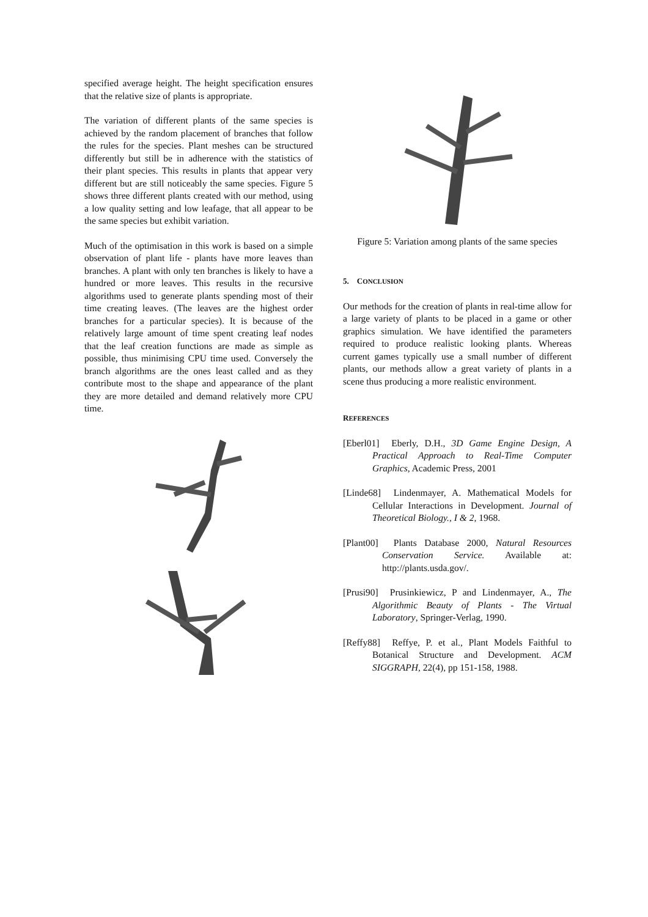specified average height. The height specification ensures that the relative size of plants is appropriate.
The variation of different plants of the same species is achieved by the random placement of branches that follow the rules for the species. Plant meshes can be structured differently but still be in adherence with the statistics of their plant species. This results in plants that appear very different but are still noticeably the same species. Figure 5 shows three different plants created with our method, using a low quality setting and low leafage, that all appear to be the same species but exhibit variation.
Much of the optimisation in this work is based on a simple observation of plant life - plants have more leaves than branches. A plant with only ten branches is likely to have a hundred or more leaves. This results in the recursive algorithms used to generate plants spending most of their time creating leaves. (The leaves are the highest order branches for a particular species). It is because of the relatively large amount of time spent creating leaf nodes that the leaf creation functions are made as simple as possible, thus minimising CPU time used. Conversely the branch algorithms are the ones least called and as they contribute most to the shape and appearance of the plant they are more detailed and demand relatively more CPU time.
Figure 5: Variation among plants of the same species
5. CONCLUSION
Our methods for the creation of plants in real-time allow for a large variety of plants to be placed in a game or other graphics simulation. We have identified the parameters required to produce realistic looking plants. Whereas current games typically use a small number of different plants, our methods allow a great variety of plants in a scene thus producing a more realistic environment.
REFERENCES
[Eberl01] Eberly, D.H., 3D Game Engine Design, A Practical Approach to Real-Time Computer Graphics, Academic Press, 2001
[Linde68] Lindenmayer, A. Mathematical Models for Cellular Interactions in Development. Journal of Theoretical Biology., I & 2, 1968.
[Plant00] Plants Database 2000, Natural Resources Conservation Service. Available at: http://plants.usda.gov/.
[Prusi90] Prusinkiewicz, P and Lindenmayer, A., The Algorithmic Beauty of Plants - The Virtual Laboratory, Springer-Verlag, 1990.
[Reffy88] Reffye, P. et al., Plant Models Faithful to Botanical Structure and Development. ACM SIGGRAPH, 22(4), pp 151-158, 1988.